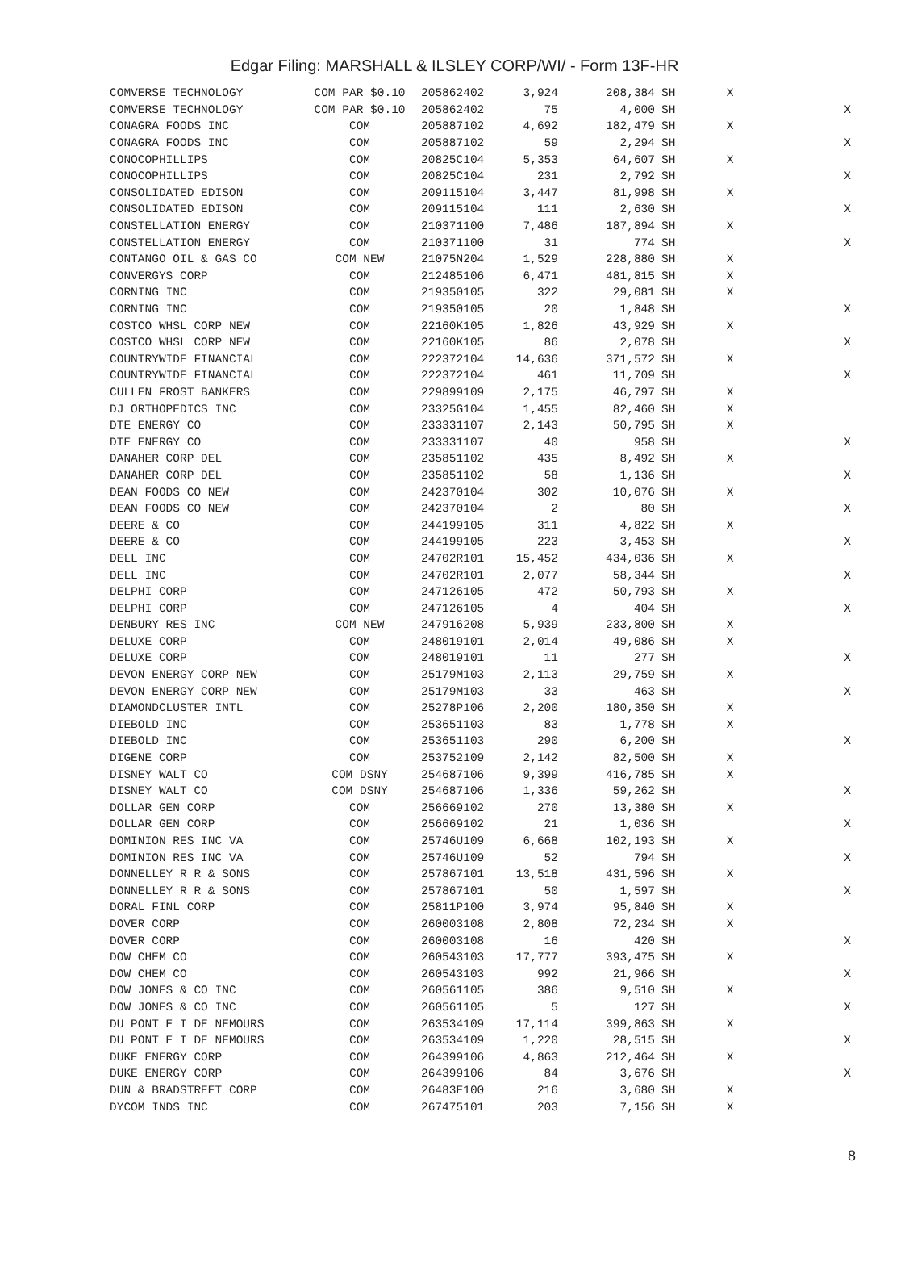Edgar Filing: MARSHALL & ILSLEY CORP/WI/ - Form 13F-HR
| COMVERSE TECHNOLOGY | COM PAR $0.10 | 205862402 | 3,924 | 208,384 | SH | X | |
| COMVERSE TECHNOLOGY | COM PAR $0.10 | 205862402 | 75 | 4,000 | SH | | X |
| CONAGRA FOODS INC | COM | 205887102 | 4,692 | 182,479 | SH | X | |
| CONAGRA FOODS INC | COM | 205887102 | 59 | 2,294 | SH | | X |
| CONOCOPHILLIPS | COM | 20825C104 | 5,353 | 64,607 | SH | X | |
| CONOCOPHILLIPS | COM | 20825C104 | 231 | 2,792 | SH | | X |
| CONSOLIDATED EDISON | COM | 209115104 | 3,447 | 81,998 | SH | X | |
| CONSOLIDATED EDISON | COM | 209115104 | 111 | 2,630 | SH | | X |
| CONSTELLATION ENERGY | COM | 210371100 | 7,486 | 187,894 | SH | X | |
| CONSTELLATION ENERGY | COM | 210371100 | 31 | 774 | SH | | X |
| CONTANGO OIL & GAS CO | COM NEW | 21075N204 | 1,529 | 228,880 | SH | X | |
| CONVERGYS CORP | COM | 212485106 | 6,471 | 481,815 | SH | X | |
| CORNING INC | COM | 219350105 | 322 | 29,081 | SH | X | |
| CORNING INC | COM | 219350105 | 20 | 1,848 | SH | | X |
| COSTCO WHSL CORP NEW | COM | 22160K105 | 1,826 | 43,929 | SH | X | |
| COSTCO WHSL CORP NEW | COM | 22160K105 | 86 | 2,078 | SH | | X |
| COUNTRYWIDE FINANCIAL | COM | 222372104 | 14,636 | 371,572 | SH | X | |
| COUNTRYWIDE FINANCIAL | COM | 222372104 | 461 | 11,709 | SH | | X |
| CULLEN FROST BANKERS | COM | 229899109 | 2,175 | 46,797 | SH | X | |
| DJ ORTHOPEDICS INC | COM | 23325G104 | 1,455 | 82,460 | SH | X | |
| DTE ENERGY CO | COM | 233331107 | 2,143 | 50,795 | SH | X | |
| DTE ENERGY CO | COM | 233331107 | 40 | 958 | SH | | X |
| DANAHER CORP DEL | COM | 235851102 | 435 | 8,492 | SH | X | |
| DANAHER CORP DEL | COM | 235851102 | 58 | 1,136 | SH | | X |
| DEAN FOODS CO NEW | COM | 242370104 | 302 | 10,076 | SH | X | |
| DEAN FOODS CO NEW | COM | 242370104 | 2 | 80 | SH | | X |
| DEERE & CO | COM | 244199105 | 311 | 4,822 | SH | X | |
| DEERE & CO | COM | 244199105 | 223 | 3,453 | SH | | X |
| DELL INC | COM | 24702R101 | 15,452 | 434,036 | SH | X | |
| DELL INC | COM | 24702R101 | 2,077 | 58,344 | SH | | X |
| DELPHI CORP | COM | 247126105 | 472 | 50,793 | SH | X | |
| DELPHI CORP | COM | 247126105 | 4 | 404 | SH | | X |
| DENBURY RES INC | COM NEW | 247916208 | 5,939 | 233,800 | SH | X | |
| DELUXE CORP | COM | 248019101 | 2,014 | 49,086 | SH | X | |
| DELUXE CORP | COM | 248019101 | 11 | 277 | SH | | X |
| DEVON ENERGY CORP NEW | COM | 25179M103 | 2,113 | 29,759 | SH | X | |
| DEVON ENERGY CORP NEW | COM | 25179M103 | 33 | 463 | SH | | X |
| DIAMONDCLUSTER INTL | COM | 25278P106 | 2,200 | 180,350 | SH | X | |
| DIEBOLD INC | COM | 253651103 | 83 | 1,778 | SH | X | |
| DIEBOLD INC | COM | 253651103 | 290 | 6,200 | SH | | X |
| DIGENE CORP | COM | 253752109 | 2,142 | 82,500 | SH | X | |
| DISNEY WALT CO | COM DSNY | 254687106 | 9,399 | 416,785 | SH | X | |
| DISNEY WALT CO | COM DSNY | 254687106 | 1,336 | 59,262 | SH | | X |
| DOLLAR GEN CORP | COM | 256669102 | 270 | 13,380 | SH | X | |
| DOLLAR GEN CORP | COM | 256669102 | 21 | 1,036 | SH | | X |
| DOMINION RES INC VA | COM | 25746U109 | 6,668 | 102,193 | SH | X | |
| DOMINION RES INC VA | COM | 25746U109 | 52 | 794 | SH | | X |
| DONNELLEY R R & SONS | COM | 257867101 | 13,518 | 431,596 | SH | X | |
| DONNELLEY R R & SONS | COM | 257867101 | 50 | 1,597 | SH | | X |
| DORAL FINL CORP | COM | 25811P100 | 3,974 | 95,840 | SH | X | |
| DOVER CORP | COM | 260003108 | 2,808 | 72,234 | SH | X | |
| DOVER CORP | COM | 260003108 | 16 | 420 | SH | | X |
| DOW CHEM CO | COM | 260543103 | 17,777 | 393,475 | SH | X | |
| DOW CHEM CO | COM | 260543103 | 992 | 21,966 | SH | | X |
| DOW JONES & CO INC | COM | 260561105 | 386 | 9,510 | SH | X | |
| DOW JONES & CO INC | COM | 260561105 | 5 | 127 | SH | | X |
| DU PONT E I DE NEMOURS | COM | 263534109 | 17,114 | 399,863 | SH | X | |
| DU PONT E I DE NEMOURS | COM | 263534109 | 1,220 | 28,515 | SH | | X |
| DUKE ENERGY CORP | COM | 264399106 | 4,863 | 212,464 | SH | X | |
| DUKE ENERGY CORP | COM | 264399106 | 84 | 3,676 | SH | | X |
| DUN & BRADSTREET CORP | COM | 26483E100 | 216 | 3,680 | SH | X | |
| DYCOM INDS INC | COM | 267475101 | 203 | 7,156 | SH | X | |
8